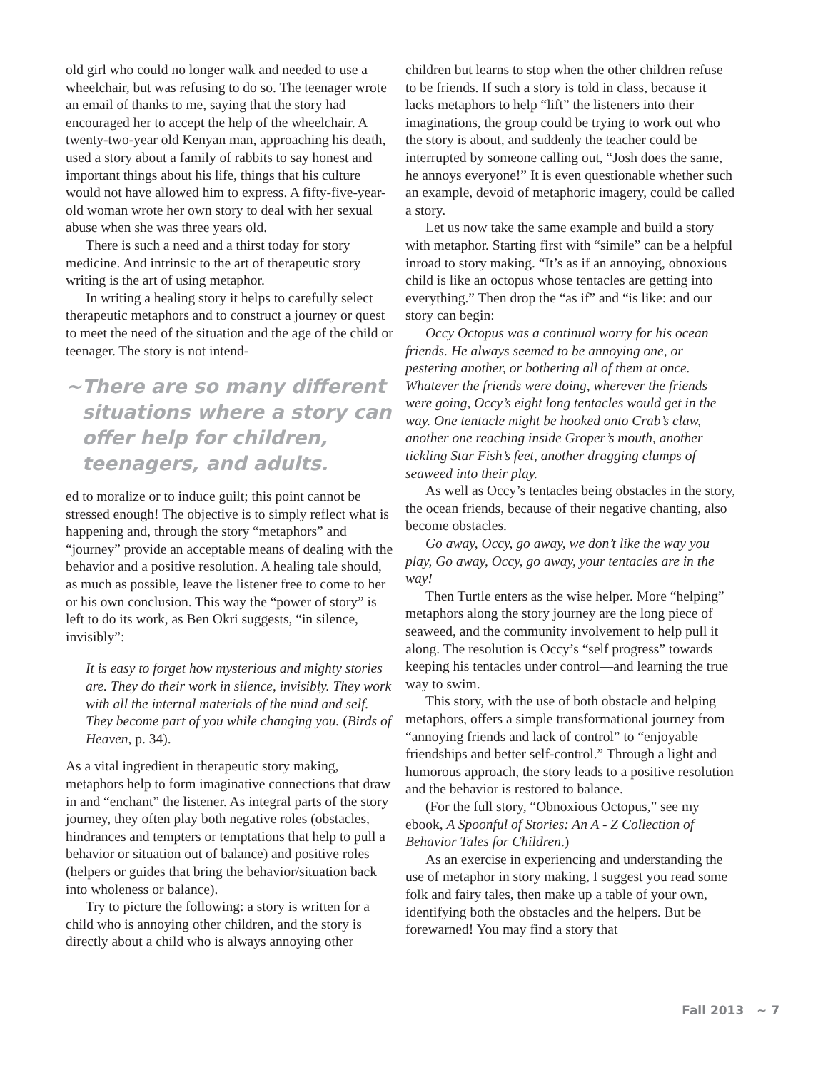old girl who could no longer walk and needed to use a wheelchair, but was refusing to do so. The teenager wrote an email of thanks to me, saying that the story had encouraged her to accept the help of the wheelchair. A twenty-two-year old Kenyan man, approaching his death, used a story about a family of rabbits to say honest and important things about his life, things that his culture would not have allowed him to express. A fifty-five-year-old woman wrote her own story to deal with her sexual abuse when she was three years old.
There is such a need and a thirst today for story medicine. And intrinsic to the art of therapeutic story writing is the art of using metaphor.
In writing a healing story it helps to carefully select therapeutic metaphors and to construct a journey or quest to meet the need of the situation and the age of the child or teenager. The story is not intend-
~ There are so many different situations where a story can offer help for children, teenagers, and adults.
ed to moralize or to induce guilt; this point cannot be stressed enough! The objective is to simply reflect what is happening and, through the story “metaphors” and “journey” provide an acceptable means of dealing with the behavior and a positive resolution. A healing tale should, as much as possible, leave the listener free to come to her or his own conclusion. This way the “power of story” is left to do its work, as Ben Okri suggests, “in silence, invisibly”:
It is easy to forget how mysterious and mighty stories are. They do their work in silence, invisibly. They work with all the internal materials of the mind and self. They become part of you while changing you. (Birds of Heaven, p. 34).
As a vital ingredient in therapeutic story making, metaphors help to form imaginative connections that draw in and “enchant” the listener. As integral parts of the story journey, they often play both negative roles (obstacles, hindrances and tempters or temptations that help to pull a behavior or situation out of balance) and positive roles (helpers or guides that bring the behavior/situation back into wholeness or balance).
Try to picture the following: a story is written for a child who is annoying other children, and the story is directly about a child who is always annoying other
children but learns to stop when the other children refuse to be friends. If such a story is told in class, because it lacks metaphors to help “lift” the listeners into their imaginations, the group could be trying to work out who the story is about, and suddenly the teacher could be interrupted by someone calling out, “Josh does the same, he annoys everyone!” It is even questionable whether such an example, devoid of metaphoric imagery, could be called a story.
Let us now take the same example and build a story with metaphor. Starting first with “simile” can be a helpful inroad to story making. “It’s as if an annoying, obnoxious child is like an octopus whose tentacles are getting into everything.” Then drop the “as if” and “is like: and our story can begin:
Occy Octopus was a continual worry for his ocean friends. He always seemed to be annoying one, or pestering another, or bothering all of them at once. Whatever the friends were doing, wherever the friends were going, Occy’s eight long tentacles would get in the way. One tentacle might be hooked onto Crab’s claw, another one reaching inside Groper’s mouth, another tickling Star Fish’s feet, another dragging clumps of seaweed into their play.
As well as Occy’s tentacles being obstacles in the story, the ocean friends, because of their negative chanting, also become obstacles.
Go away, Occy, go away, we don’t like the way you play, Go away, Occy, go away, your tentacles are in the way!
Then Turtle enters as the wise helper. More “helping” metaphors along the story journey are the long piece of seaweed, and the community involvement to help pull it along. The resolution is Occy’s “self progress” towards keeping his tentacles under control—and learning the true way to swim.
This story, with the use of both obstacle and helping metaphors, offers a simple transformational journey from “annoying friends and lack of control” to “enjoyable friendships and better self-control.” Through a light and humorous approach, the story leads to a positive resolution and the behavior is restored to balance.
(For the full story, “Obnoxious Octopus,” see my ebook, A Spoonful of Stories: An A - Z Collection of Behavior Tales for Children.)
As an exercise in experiencing and understanding the use of metaphor in story making, I suggest you read some folk and fairy tales, then make up a table of your own, identifying both the obstacles and the helpers. But be forewarned! You may find a story that
Fall 2013 ~ 7